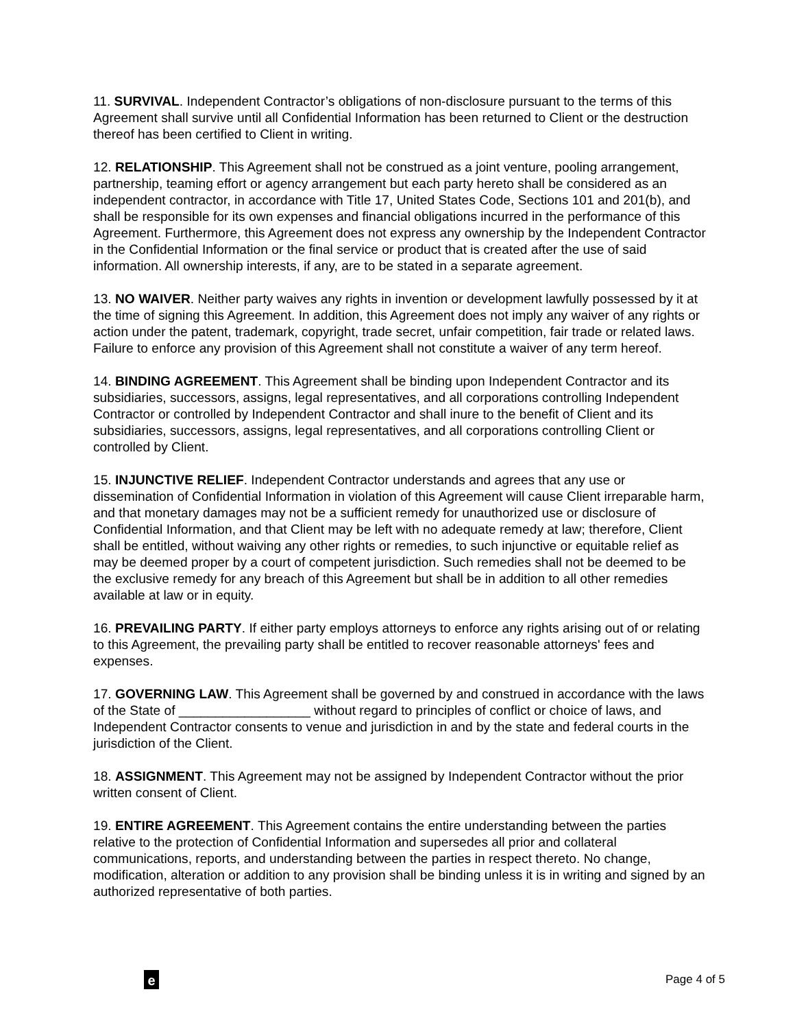11. SURVIVAL. Independent Contractor’s obligations of non-disclosure pursuant to the terms of this Agreement shall survive until all Confidential Information has been returned to Client or the destruction thereof has been certified to Client in writing.
12. RELATIONSHIP. This Agreement shall not be construed as a joint venture, pooling arrangement, partnership, teaming effort or agency arrangement but each party hereto shall be considered as an independent contractor, in accordance with Title 17, United States Code, Sections 101 and 201(b), and shall be responsible for its own expenses and financial obligations incurred in the performance of this Agreement. Furthermore, this Agreement does not express any ownership by the Independent Contractor in the Confidential Information or the final service or product that is created after the use of said information. All ownership interests, if any, are to be stated in a separate agreement.
13. NO WAIVER. Neither party waives any rights in invention or development lawfully possessed by it at the time of signing this Agreement. In addition, this Agreement does not imply any waiver of any rights or action under the patent, trademark, copyright, trade secret, unfair competition, fair trade or related laws. Failure to enforce any provision of this Agreement shall not constitute a waiver of any term hereof.
14. BINDING AGREEMENT. This Agreement shall be binding upon Independent Contractor and its subsidiaries, successors, assigns, legal representatives, and all corporations controlling Independent Contractor or controlled by Independent Contractor and shall inure to the benefit of Client and its subsidiaries, successors, assigns, legal representatives, and all corporations controlling Client or controlled by Client.
15. INJUNCTIVE RELIEF. Independent Contractor understands and agrees that any use or dissemination of Confidential Information in violation of this Agreement will cause Client irreparable harm, and that monetary damages may not be a sufficient remedy for unauthorized use or disclosure of Confidential Information, and that Client may be left with no adequate remedy at law; therefore, Client shall be entitled, without waiving any other rights or remedies, to such injunctive or equitable relief as may be deemed proper by a court of competent jurisdiction. Such remedies shall not be deemed to be the exclusive remedy for any breach of this Agreement but shall be in addition to all other remedies available at law or in equity.
16. PREVAILING PARTY. If either party employs attorneys to enforce any rights arising out of or relating to this Agreement, the prevailing party shall be entitled to recover reasonable attorneys' fees and expenses.
17. GOVERNING LAW. This Agreement shall be governed by and construed in accordance with the laws of the State of __________________ without regard to principles of conflict or choice of laws, and Independent Contractor consents to venue and jurisdiction in and by the state and federal courts in the jurisdiction of the Client.
18. ASSIGNMENT. This Agreement may not be assigned by Independent Contractor without the prior written consent of Client.
19. ENTIRE AGREEMENT. This Agreement contains the entire understanding between the parties relative to the protection of Confidential Information and supersedes all prior and collateral communications, reports, and understanding between the parties in respect thereto. No change, modification, alteration or addition to any provision shall be binding unless it is in writing and signed by an authorized representative of both parties.
e
Page 4 of 5